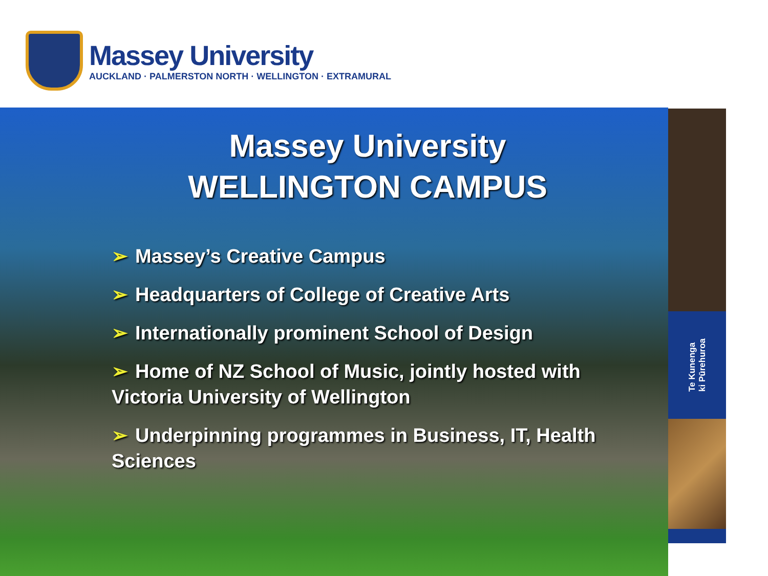Massey University
AUCKLAND · PALMERSTON NORTH · WELLINGTON · EXTRAMURAL
Te Kunenga
ki Pūrehuroa
Massey University
WELLINGTON CAMPUS
➢ Massey’s Creative Campus
➢ Headquarters of College of Creative Arts
➢ Internationally prominent School of Design
➢ Home of NZ School of Music, jointly hosted with Victoria University of Wellington
➢ Underpinning programmes in Business, IT, Health Sciences